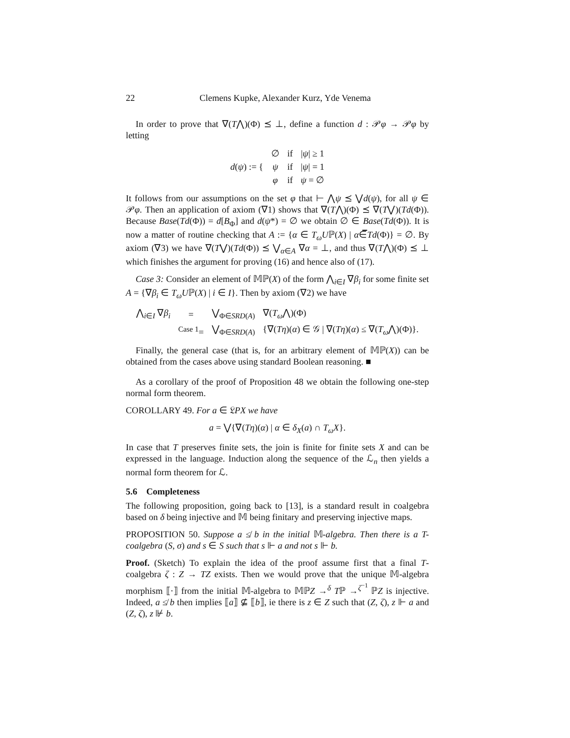22 Clemens Kupke, Alexander Kurz, Yde Venema
In order to prove that ∇(T⋀)(Φ) ⪯ ⊥, define a function d : 𝒫φ → 𝒫φ by letting
| d ( ψ ) := { | ∅ | if | / ψ / ≥ 1 |
| | ψ | if | / ψ / = 1 |
| | φ | if | ψ = ∅ |
It follows from our assumptions on the set φ that ⊢ ⋀ψ ⪯ ⋁d(ψ), for all ψ ∈ 𝒫φ. Then an application of axiom (∇1) shows that ∇(T⋀)(Φ) ⪯ ∇(T⋁)(Td(Φ)). Because Base(Td(Φ)) = d[B<sub>Φ</sub>] and d(ψ*) = ∅ we obtain ∅ ∈ Base(Td(Φ)). It is now a matter of routine checking that A := {α ∈ T<sub>ω</sub>Uℙ(X) | α∈̅Td(Φ)} = ∅. By axiom (∇3) we have ∇(T⋁)(Td(Φ)) ⪯ ⋁<sub>α∈A</sub> ∇α = ⊥, and thus ∇(T⋀)(Φ) ⪯ ⊥ which finishes the argument for proving (16) and hence also of (17).
Case 3: Consider an element of 𝕄ℙ(X) of the form ⋀<sub>i∈I</sub> ∇β<sub>i</sub> for some finite set A = {∇β<sub>i</sub> ∈ T<sub>ω</sub>Uℙ(X) | i ∈ I}. Then by axiom (∇2) we have
| ⋀<sub>i∈I</sub> ∇ β<sub>i</sub> | = | ⋁<sub>Φ∈SRD(A)</sub> | ∇( T<sub>ω</sub> ⋀)(Φ) |
| | <sup>Case 1</sup>= | ⋁<sub>Φ∈SRD(A)</sub> | {∇( Tη )( α ) ∈ 𝒢 / ∇( Tη )( α ) ≤ ∇( T<sub>ω</sub> ⋀)(Φ)}. |
Finally, the general case (that is, for an arbitrary element of 𝕄ℙ(X)) can be obtained from the cases above using standard Boolean reasoning. ■
As a corollary of the proof of Proposition 48 we obtain the following one-step normal form theorem.
COROLLARY 49. For a ∈ 𝔏PX we have
a = ⋁{∇(Tη)(α) | α ∈ δ<sub>X</sub>(a) ∩ T<sub>ω</sub>X}.
In case that T preserves finite sets, the join is finite for finite sets X and can be expressed in the language. Induction along the sequence of the ℒ<sub>n</sub> then yields a normal form theorem for ℒ.
5.6 Completeness
The following proposition, going back to [13], is a standard result in coalgebra based on δ being injective and 𝕄 being finitary and preserving injective maps.
PROPOSITION 50. Suppose a ≰ b in the initial 𝕄-algebra. Then there is a T-coalgebra (S, σ) and s ∈ S such that s ⊩ a and not s ⊩ b.
Proof. (Sketch) To explain the idea of the proof assume first that a final T-coalgebra ζ : Z → TZ exists. Then we would prove that the unique 𝕄-algebra morphism ⟦·⟧ from the initial 𝕄-algebra to 𝕄ℙZ →<sup>δ</sup> Tℙ →<sup>ζ<sup>−1</sup></sup> ℙZ is injective. Indeed, a ≰ b then implies ⟦a⟧ ⊈ ⟦b⟧, ie there is z ∈ Z such that (Z, ζ), z ⊩ a and (Z, ζ), z ⊮ b.